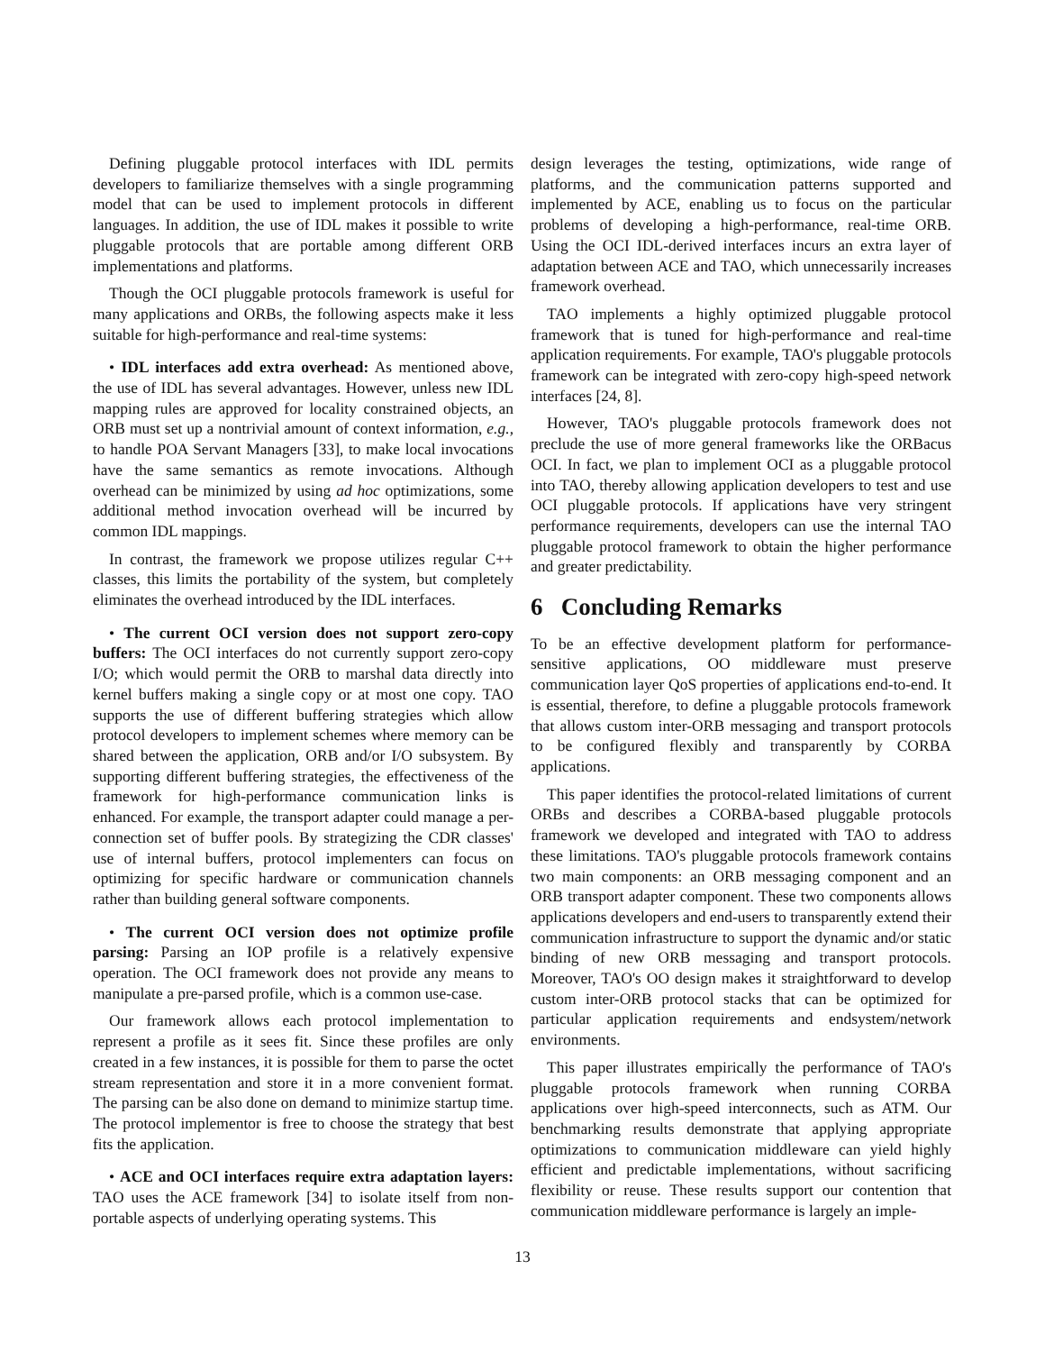Defining pluggable protocol interfaces with IDL permits developers to familiarize themselves with a single programming model that can be used to implement protocols in different languages. In addition, the use of IDL makes it possible to write pluggable protocols that are portable among different ORB implementations and platforms.
Though the OCI pluggable protocols framework is useful for many applications and ORBs, the following aspects make it less suitable for high-performance and real-time systems:
• IDL interfaces add extra overhead: As mentioned above, the use of IDL has several advantages. However, unless new IDL mapping rules are approved for locality constrained objects, an ORB must set up a nontrivial amount of context information, e.g., to handle POA Servant Managers [33], to make local invocations have the same semantics as remote invocations. Although overhead can be minimized by using ad hoc optimizations, some additional method invocation overhead will be incurred by common IDL mappings.
In contrast, the framework we propose utilizes regular C++ classes, this limits the portability of the system, but completely eliminates the overhead introduced by the IDL interfaces.
• The current OCI version does not support zero-copy buffers: The OCI interfaces do not currently support zero-copy I/O; which would permit the ORB to marshal data directly into kernel buffers making a single copy or at most one copy. TAO supports the use of different buffering strategies which allow protocol developers to implement schemes where memory can be shared between the application, ORB and/or I/O subsystem. By supporting different buffering strategies, the effectiveness of the framework for high-performance communication links is enhanced. For example, the transport adapter could manage a per-connection set of buffer pools. By strategizing the CDR classes' use of internal buffers, protocol implementers can focus on optimizing for specific hardware or communication channels rather than building general software components.
• The current OCI version does not optimize profile parsing: Parsing an IOP profile is a relatively expensive operation. The OCI framework does not provide any means to manipulate a pre-parsed profile, which is a common use-case.
Our framework allows each protocol implementation to represent a profile as it sees fit. Since these profiles are only created in a few instances, it is possible for them to parse the octet stream representation and store it in a more convenient format. The parsing can be also done on demand to minimize startup time. The protocol implementor is free to choose the strategy that best fits the application.
• ACE and OCI interfaces require extra adaptation layers: TAO uses the ACE framework [34] to isolate itself from non-portable aspects of underlying operating systems. This
design leverages the testing, optimizations, wide range of platforms, and the communication patterns supported and implemented by ACE, enabling us to focus on the particular problems of developing a high-performance, real-time ORB. Using the OCI IDL-derived interfaces incurs an extra layer of adaptation between ACE and TAO, which unnecessarily increases framework overhead.
TAO implements a highly optimized pluggable protocol framework that is tuned for high-performance and real-time application requirements. For example, TAO's pluggable protocols framework can be integrated with zero-copy high-speed network interfaces [24, 8].
However, TAO's pluggable protocols framework does not preclude the use of more general frameworks like the ORBacus OCI. In fact, we plan to implement OCI as a pluggable protocol into TAO, thereby allowing application developers to test and use OCI pluggable protocols. If applications have very stringent performance requirements, developers can use the internal TAO pluggable protocol framework to obtain the higher performance and greater predictability.
6 Concluding Remarks
To be an effective development platform for performance-sensitive applications, OO middleware must preserve communication layer QoS properties of applications end-to-end. It is essential, therefore, to define a pluggable protocols framework that allows custom inter-ORB messaging and transport protocols to be configured flexibly and transparently by CORBA applications.
This paper identifies the protocol-related limitations of current ORBs and describes a CORBA-based pluggable protocols framework we developed and integrated with TAO to address these limitations. TAO's pluggable protocols framework contains two main components: an ORB messaging component and an ORB transport adapter component. These two components allows applications developers and end-users to transparently extend their communication infrastructure to support the dynamic and/or static binding of new ORB messaging and transport protocols. Moreover, TAO's OO design makes it straightforward to develop custom inter-ORB protocol stacks that can be optimized for particular application requirements and endsystem/network environments.
This paper illustrates empirically the performance of TAO's pluggable protocols framework when running CORBA applications over high-speed interconnects, such as ATM. Our benchmarking results demonstrate that applying appropriate optimizations to communication middleware can yield highly efficient and predictable implementations, without sacrificing flexibility or reuse. These results support our contention that communication middleware performance is largely an imple-
13